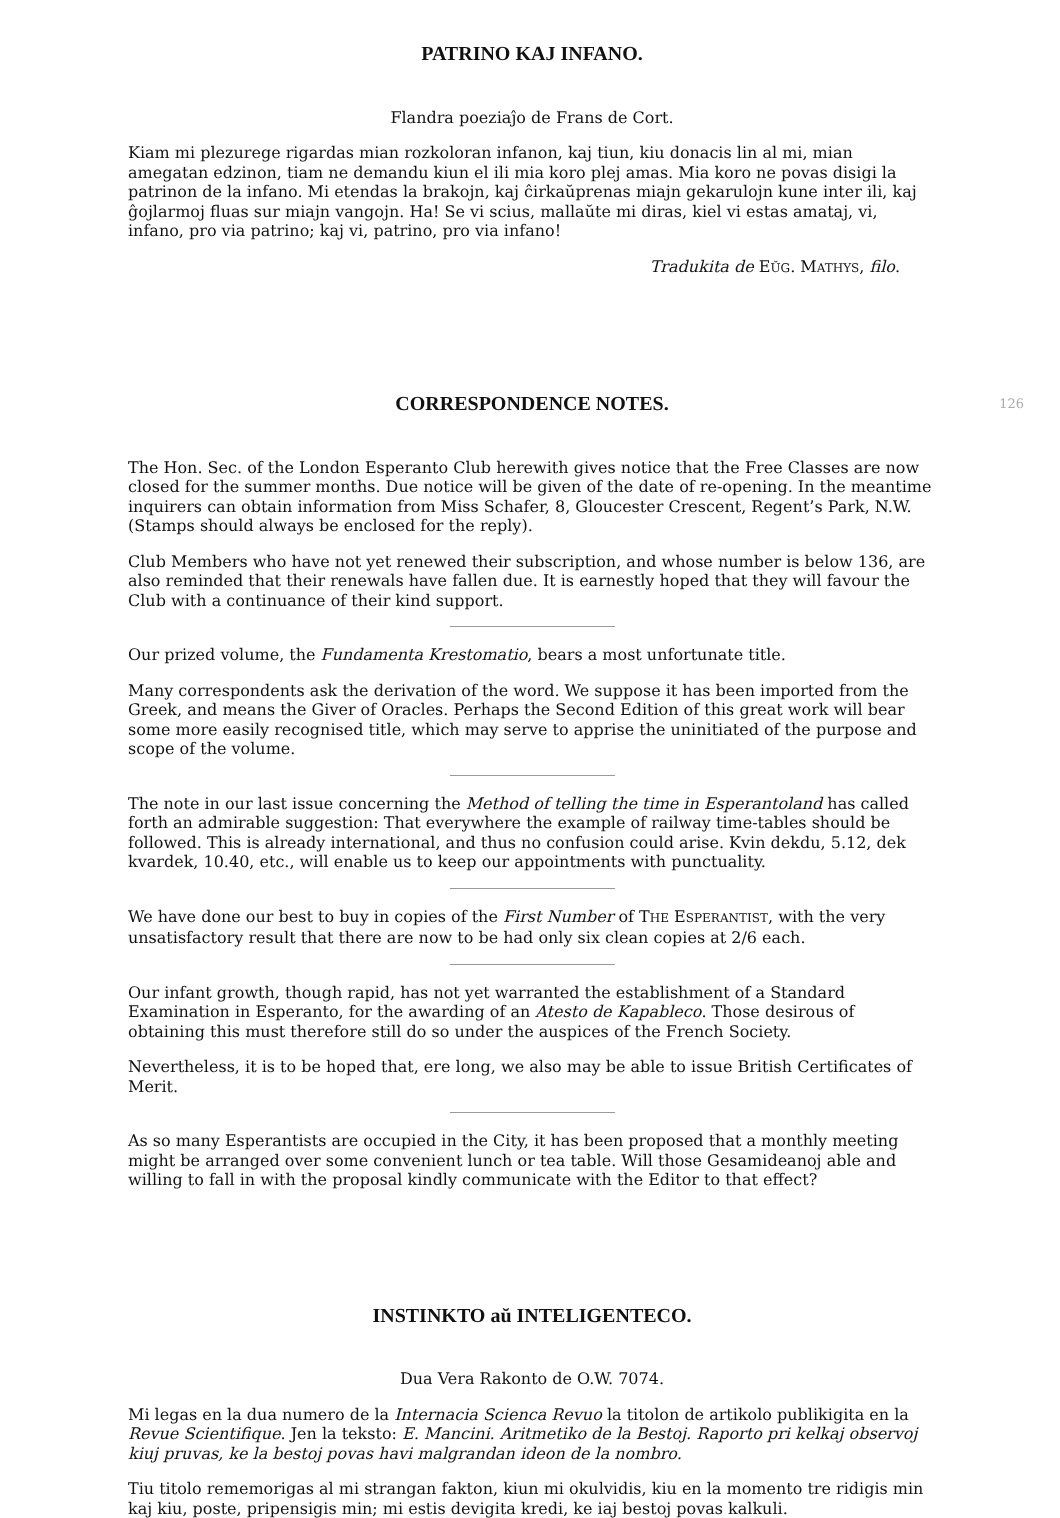PATRINO KAJ INFANO.
Flandra poeziaĵo de Frans de Cort.
Kiam mi plezurege rigardas mian rozkoloran infanon, kaj tiun, kiu donacis lin al mi, mian amegatan edzinon, tiam ne demandu kiun el ili mia koro plej amas. Mia koro ne povas disigi la patrinon de la infano. Mi etendas la brakojn, kaj ĉirkaŭprenas miajn gekarulojn kune inter ili, kaj ĝojlarmoj fluas sur miajn vangojn. Ha! Se vi scius, mallaŭte mi diras, kiel vi estas amataj, vi, infano, pro via patrino; kaj vi, patrino, pro via infano!
Tradukita de EŬG. MATHYS, filo.
126
CORRESPONDENCE NOTES.
The Hon. Sec. of the London Esperanto Club herewith gives notice that the Free Classes are now closed for the summer months. Due notice will be given of the date of re-opening. In the meantime inquirers can obtain information from Miss Schafer, 8, Gloucester Crescent, Regent’s Park, N.W. (Stamps should always be enclosed for the reply).
Club Members who have not yet renewed their subscription, and whose number is below 136, are also reminded that their renewals have fallen due. It is earnestly hoped that they will favour the Club with a continuance of their kind support.
Our prized volume, the Fundamenta Krestomatio, bears a most unfortunate title.
Many correspondents ask the derivation of the word. We suppose it has been imported from the Greek, and means the Giver of Oracles. Perhaps the Second Edition of this great work will bear some more easily recognised title, which may serve to apprise the uninitiated of the purpose and scope of the volume.
The note in our last issue concerning the Method of telling the time in Esperantoland has called forth an admirable suggestion: That everywhere the example of railway time-tables should be followed. This is already international, and thus no confusion could arise. Kvin dekdu, 5.12, dek kvardek, 10.40, etc., will enable us to keep our appointments with punctuality.
We have done our best to buy in copies of the First Number of THE ESPERANTIST, with the very unsatisfactory result that there are now to be had only six clean copies at 2/6 each.
Our infant growth, though rapid, has not yet warranted the establishment of a Standard Examination in Esperanto, for the awarding of an Atesto de Kapableco. Those desirous of obtaining this must therefore still do so under the auspices of the French Society.
Nevertheless, it is to be hoped that, ere long, we also may be able to issue British Certificates of Merit.
As so many Esperantists are occupied in the City, it has been proposed that a monthly meeting might be arranged over some convenient lunch or tea table. Will those Gesamideanoj able and willing to fall in with the proposal kindly communicate with the Editor to that effect?
INSTINKTO aŭ INTELIGENTECO.
Dua Vera Rakonto de O.W. 7074.
Mi legas en la dua numero de la Internacia Scienca Revuo la titolon de artikolo publikigita en la Revue Scientifique. Jen la teksto: E. Mancini. Aritmetiko de la Bestoj. Raporto pri kelkaj observoj kiuj pruvas, ke la bestoj povas havi malgrandan ideon de la nombro.
Tiu titolo rememorigas al mi strangan fakton, kiun mi okulvidis, kiu en la momento tre ridigis min kaj kiu, poste, pripensigis min; mi estis devigita kredi, ke iaj bestoj povas kalkuli.